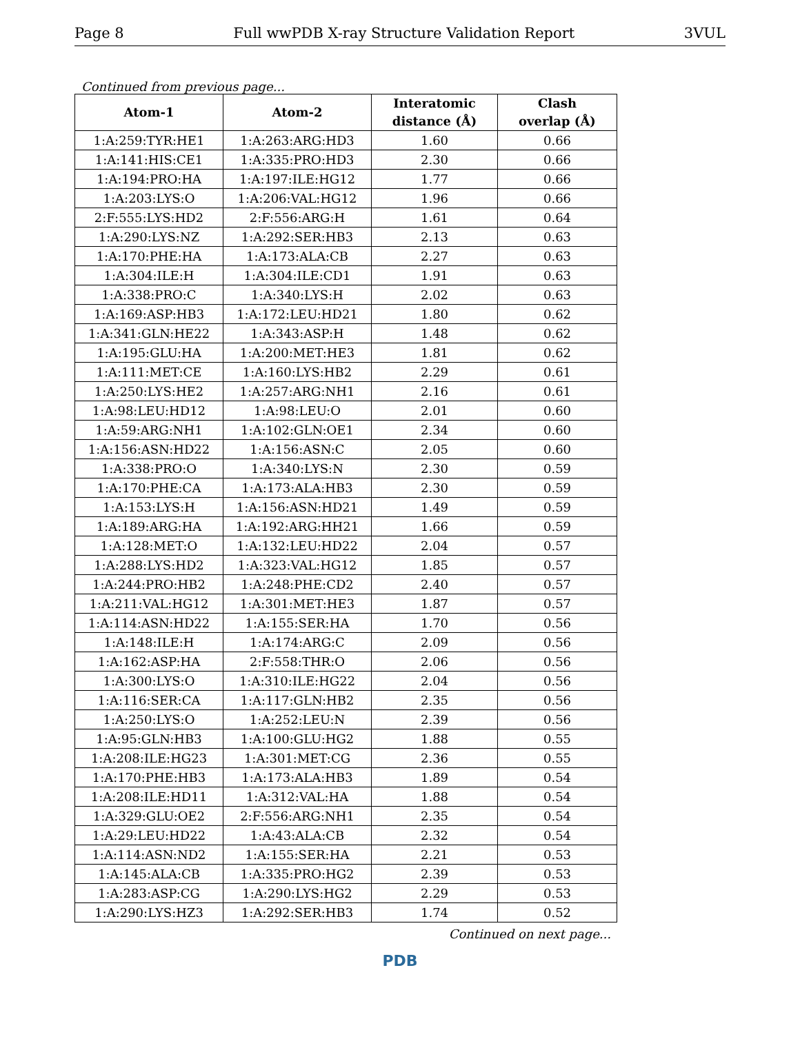Page 8 Full wwPDB X-ray Structure Validation Report 3VUL
Continued from previous page...
| Atom-1 | Atom-2 | Interatomic distance (Å) | Clash overlap (Å) |
| --- | --- | --- | --- |
| 1:A:259:TYR:HE1 | 1:A:263:ARG:HD3 | 1.60 | 0.66 |
| 1:A:141:HIS:CE1 | 1:A:335:PRO:HD3 | 2.30 | 0.66 |
| 1:A:194:PRO:HA | 1:A:197:ILE:HG12 | 1.77 | 0.66 |
| 1:A:203:LYS:O | 1:A:206:VAL:HG12 | 1.96 | 0.66 |
| 2:F:555:LYS:HD2 | 2:F:556:ARG:H | 1.61 | 0.64 |
| 1:A:290:LYS:NZ | 1:A:292:SER:HB3 | 2.13 | 0.63 |
| 1:A:170:PHE:HA | 1:A:173:ALA:CB | 2.27 | 0.63 |
| 1:A:304:ILE:H | 1:A:304:ILE:CD1 | 1.91 | 0.63 |
| 1:A:338:PRO:C | 1:A:340:LYS:H | 2.02 | 0.63 |
| 1:A:169:ASP:HB3 | 1:A:172:LEU:HD21 | 1.80 | 0.62 |
| 1:A:341:GLN:HE22 | 1:A:343:ASP:H | 1.48 | 0.62 |
| 1:A:195:GLU:HA | 1:A:200:MET:HE3 | 1.81 | 0.62 |
| 1:A:111:MET:CE | 1:A:160:LYS:HB2 | 2.29 | 0.61 |
| 1:A:250:LYS:HE2 | 1:A:257:ARG:NH1 | 2.16 | 0.61 |
| 1:A:98:LEU:HD12 | 1:A:98:LEU:O | 2.01 | 0.60 |
| 1:A:59:ARG:NH1 | 1:A:102:GLN:OE1 | 2.34 | 0.60 |
| 1:A:156:ASN:HD22 | 1:A:156:ASN:C | 2.05 | 0.60 |
| 1:A:338:PRO:O | 1:A:340:LYS:N | 2.30 | 0.59 |
| 1:A:170:PHE:CA | 1:A:173:ALA:HB3 | 2.30 | 0.59 |
| 1:A:153:LYS:H | 1:A:156:ASN:HD21 | 1.49 | 0.59 |
| 1:A:189:ARG:HA | 1:A:192:ARG:HH21 | 1.66 | 0.59 |
| 1:A:128:MET:O | 1:A:132:LEU:HD22 | 2.04 | 0.57 |
| 1:A:288:LYS:HD2 | 1:A:323:VAL:HG12 | 1.85 | 0.57 |
| 1:A:244:PRO:HB2 | 1:A:248:PHE:CD2 | 2.40 | 0.57 |
| 1:A:211:VAL:HG12 | 1:A:301:MET:HE3 | 1.87 | 0.57 |
| 1:A:114:ASN:HD22 | 1:A:155:SER:HA | 1.70 | 0.56 |
| 1:A:148:ILE:H | 1:A:174:ARG:C | 2.09 | 0.56 |
| 1:A:162:ASP:HA | 2:F:558:THR:O | 2.06 | 0.56 |
| 1:A:300:LYS:O | 1:A:310:ILE:HG22 | 2.04 | 0.56 |
| 1:A:116:SER:CA | 1:A:117:GLN:HB2 | 2.35 | 0.56 |
| 1:A:250:LYS:O | 1:A:252:LEU:N | 2.39 | 0.56 |
| 1:A:95:GLN:HB3 | 1:A:100:GLU:HG2 | 1.88 | 0.55 |
| 1:A:208:ILE:HG23 | 1:A:301:MET:CG | 2.36 | 0.55 |
| 1:A:170:PHE:HB3 | 1:A:173:ALA:HB3 | 1.89 | 0.54 |
| 1:A:208:ILE:HD11 | 1:A:312:VAL:HA | 1.88 | 0.54 |
| 1:A:329:GLU:OE2 | 2:F:556:ARG:NH1 | 2.35 | 0.54 |
| 1:A:29:LEU:HD22 | 1:A:43:ALA:CB | 2.32 | 0.54 |
| 1:A:114:ASN:ND2 | 1:A:155:SER:HA | 2.21 | 0.53 |
| 1:A:145:ALA:CB | 1:A:335:PRO:HG2 | 2.39 | 0.53 |
| 1:A:283:ASP:CG | 1:A:290:LYS:HG2 | 2.29 | 0.53 |
| 1:A:290:LYS:HZ3 | 1:A:292:SER:HB3 | 1.74 | 0.52 |
Continued on next page...
PDB